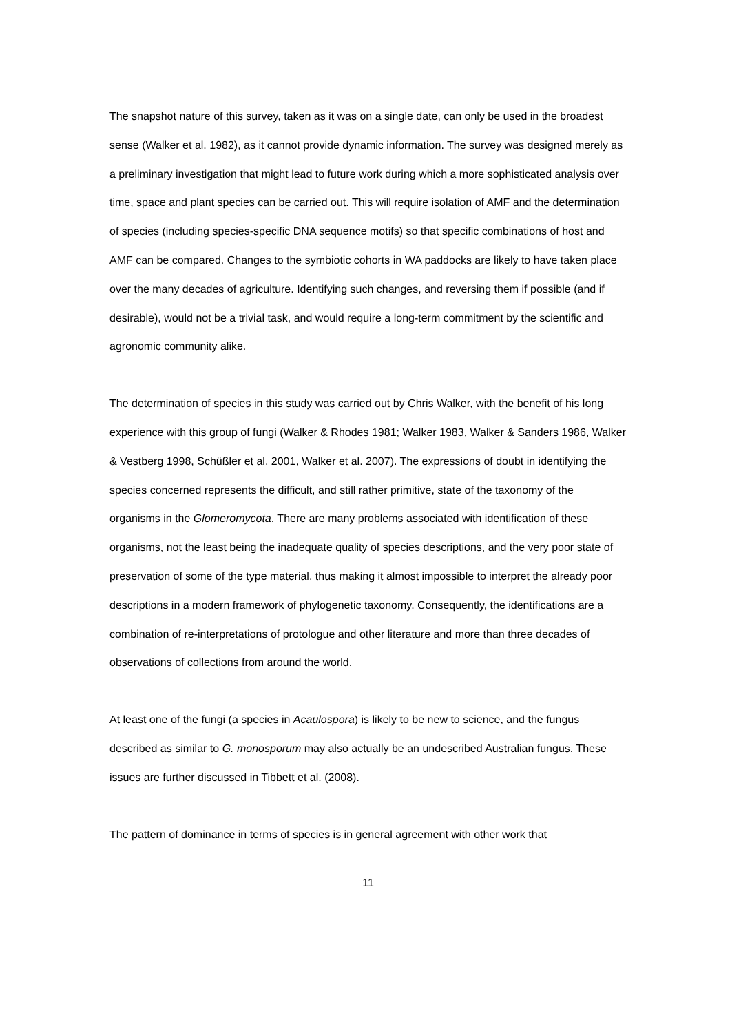The snapshot nature of this survey, taken as it was on a single date, can only be used in the broadest sense (Walker et al. 1982), as it cannot provide dynamic information. The survey was designed merely as a preliminary investigation that might lead to future work during which a more sophisticated analysis over time, space and plant species can be carried out. This will require isolation of AMF and the determination of species (including species-specific DNA sequence motifs) so that specific combinations of host and AMF can be compared. Changes to the symbiotic cohorts in WA paddocks are likely to have taken place over the many decades of agriculture. Identifying such changes, and reversing them if possible (and if desirable), would not be a trivial task, and would require a long-term commitment by the scientific and agronomic community alike.
The determination of species in this study was carried out by Chris Walker, with the benefit of his long experience with this group of fungi (Walker & Rhodes 1981; Walker 1983, Walker & Sanders 1986, Walker & Vestberg 1998, Schüßler et al. 2001, Walker et al. 2007). The expressions of doubt in identifying the species concerned represents the difficult, and still rather primitive, state of the taxonomy of the organisms in the Glomeromycota. There are many problems associated with identification of these organisms, not the least being the inadequate quality of species descriptions, and the very poor state of preservation of some of the type material, thus making it almost impossible to interpret the already poor descriptions in a modern framework of phylogenetic taxonomy. Consequently, the identifications are a combination of re-interpretations of protologue and other literature and more than three decades of observations of collections from around the world.
At least one of the fungi (a species in Acaulospora) is likely to be new to science, and the fungus described as similar to G. monosporum may also actually be an undescribed Australian fungus. These issues are further discussed in Tibbett et al. (2008).
The pattern of dominance in terms of species is in general agreement with other work that
11